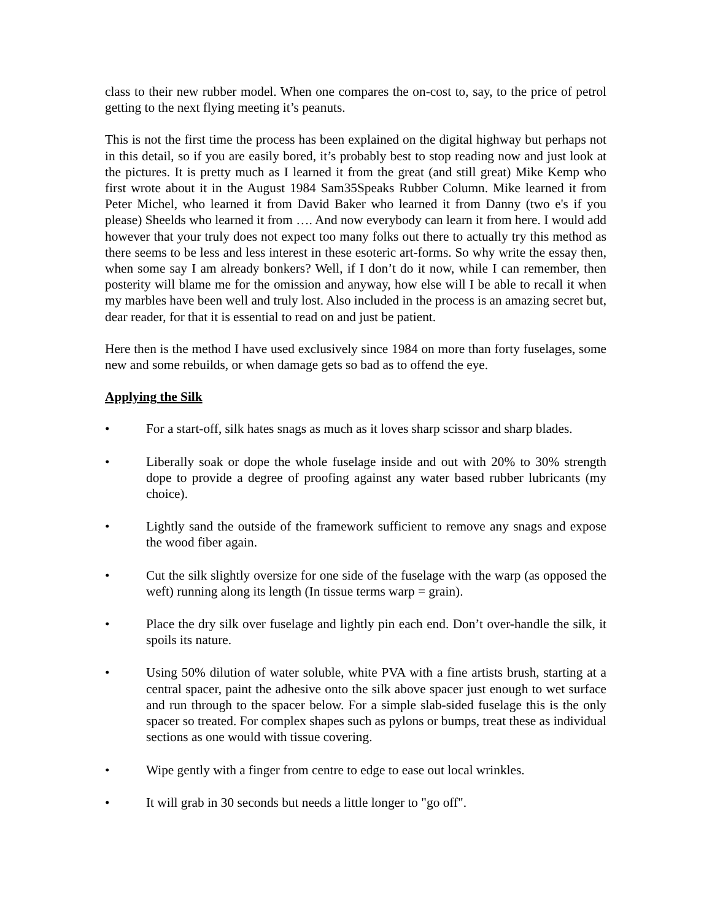class to their new rubber model. When one compares the on-cost to, say, to the price of petrol getting to the next flying meeting it’s peanuts.
This is not the first time the process has been explained on the digital highway but perhaps not in this detail, so if you are easily bored, it’s probably best to stop reading now and just look at the pictures. It is pretty much as I learned it from the great (and still great) Mike Kemp who first wrote about it in the August 1984 Sam35Speaks Rubber Column. Mike learned it from Peter Michel, who learned it from David Baker who learned it from Danny (two e's if you please) Sheelds who learned it from …. And now everybody can learn it from here. I would add however that your truly does not expect too many folks out there to actually try this method as there seems to be less and less interest in these esoteric art-forms. So why write the essay then, when some say I am already bonkers? Well, if I don’t do it now, while I can remember, then posterity will blame me for the omission and anyway, how else will I be able to recall it when my marbles have been well and truly lost. Also included in the process is an amazing secret but, dear reader, for that it is essential to read on and just be patient.
Here then is the method I have used exclusively since 1984 on more than forty fuselages, some new and some rebuilds, or when damage gets so bad as to offend the eye.
Applying the Silk
• For a start-off, silk hates snags as much as it loves sharp scissor and sharp blades.
• Liberally soak or dope the whole fuselage inside and out with 20% to 30% strength dope to provide a degree of proofing against any water based rubber lubricants (my choice).
• Lightly sand the outside of the framework sufficient to remove any snags and expose the wood fiber again.
• Cut the silk slightly oversize for one side of the fuselage with the warp (as opposed the weft) running along its length (In tissue terms warp = grain).
• Place the dry silk over fuselage and lightly pin each end. Don’t over-handle the silk, it spoils its nature.
• Using 50% dilution of water soluble, white PVA with a fine artists brush, starting at a central spacer, paint the adhesive onto the silk above spacer just enough to wet surface and run through to the spacer below. For a simple slab-sided fuselage this is the only spacer so treated. For complex shapes such as pylons or bumps, treat these as individual sections as one would with tissue covering.
• Wipe gently with a finger from centre to edge to ease out local wrinkles.
• It will grab in 30 seconds but needs a little longer to "go off".